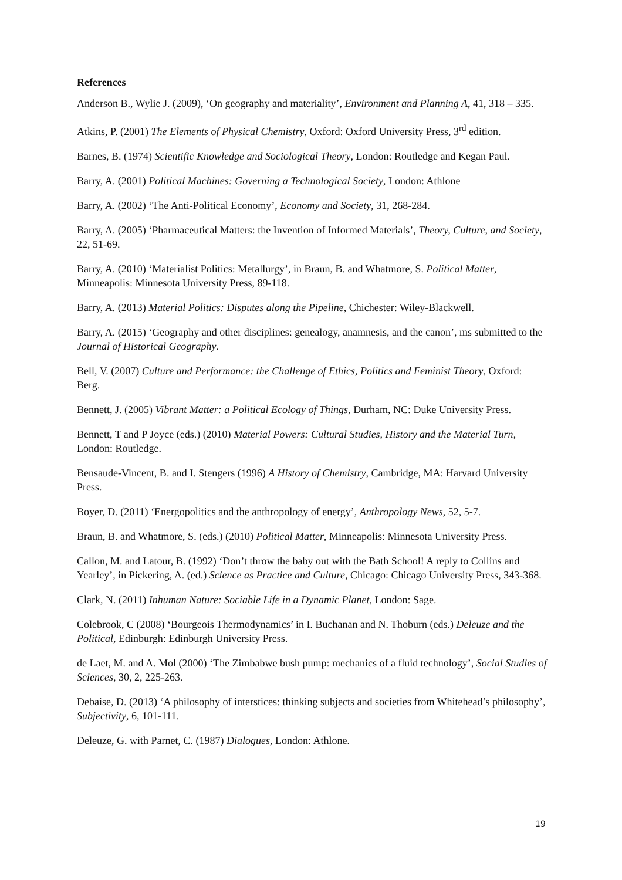References
Anderson B., Wylie J. (2009), ‘On geography and materiality’, Environment and Planning A, 41, 318 – 335.
Atkins, P. (2001) The Elements of Physical Chemistry, Oxford: Oxford University Press, 3<sup>rd</sup> edition.
Barnes, B. (1974) Scientific Knowledge and Sociological Theory, London: Routledge and Kegan Paul.
Barry, A. (2001) Political Machines: Governing a Technological Society, London: Athlone
Barry, A. (2002) ‘The Anti-Political Economy’, Economy and Society, 31, 268-284.
Barry, A. (2005) ‘Pharmaceutical Matters: the Invention of Informed Materials’, Theory, Culture, and Society, 22, 51-69.
Barry, A. (2010) ‘Materialist Politics: Metallurgy’, in Braun, B. and Whatmore, S. Political Matter, Minneapolis: Minnesota University Press, 89-118.
Barry, A. (2013) Material Politics: Disputes along the Pipeline, Chichester: Wiley-Blackwell.
Barry, A. (2015) ‘Geography and other disciplines: genealogy, anamnesis, and the canon’, ms submitted to the Journal of Historical Geography.
Bell, V. (2007) Culture and Performance: the Challenge of Ethics, Politics and Feminist Theory, Oxford: Berg.
Bennett, J. (2005) Vibrant Matter: a Political Ecology of Things, Durham, NC: Duke University Press.
Bennett, T and P Joyce (eds.) (2010) Material Powers: Cultural Studies, History and the Material Turn, London: Routledge.
Bensaude-Vincent, B. and I. Stengers (1996) A History of Chemistry, Cambridge, MA: Harvard University Press.
Boyer, D. (2011) ‘Energopolitics and the anthropology of energy’, Anthropology News, 52, 5-7.
Braun, B. and Whatmore, S. (eds.) (2010) Political Matter, Minneapolis: Minnesota University Press.
Callon, M. and Latour, B. (1992) ‘Don’t throw the baby out with the Bath School! A reply to Collins and Yearley’, in Pickering, A. (ed.) Science as Practice and Culture, Chicago: Chicago University Press, 343-368.
Clark, N. (2011) Inhuman Nature: Sociable Life in a Dynamic Planet, London: Sage.
Colebrook, C (2008) ‘Bourgeois Thermodynamics’ in I. Buchanan and N. Thoburn (eds.) Deleuze and the Political, Edinburgh: Edinburgh University Press.
de Laet, M. and A. Mol (2000) ‘The Zimbabwe bush pump: mechanics of a fluid technology’, Social Studies of Sciences, 30, 2, 225-263.
Debaise, D. (2013) ‘A philosophy of interstices: thinking subjects and societies from Whitehead’s philosophy’, Subjectivity, 6, 101-111.
Deleuze, G. with Parnet, C. (1987) Dialogues, London: Athlone.
19